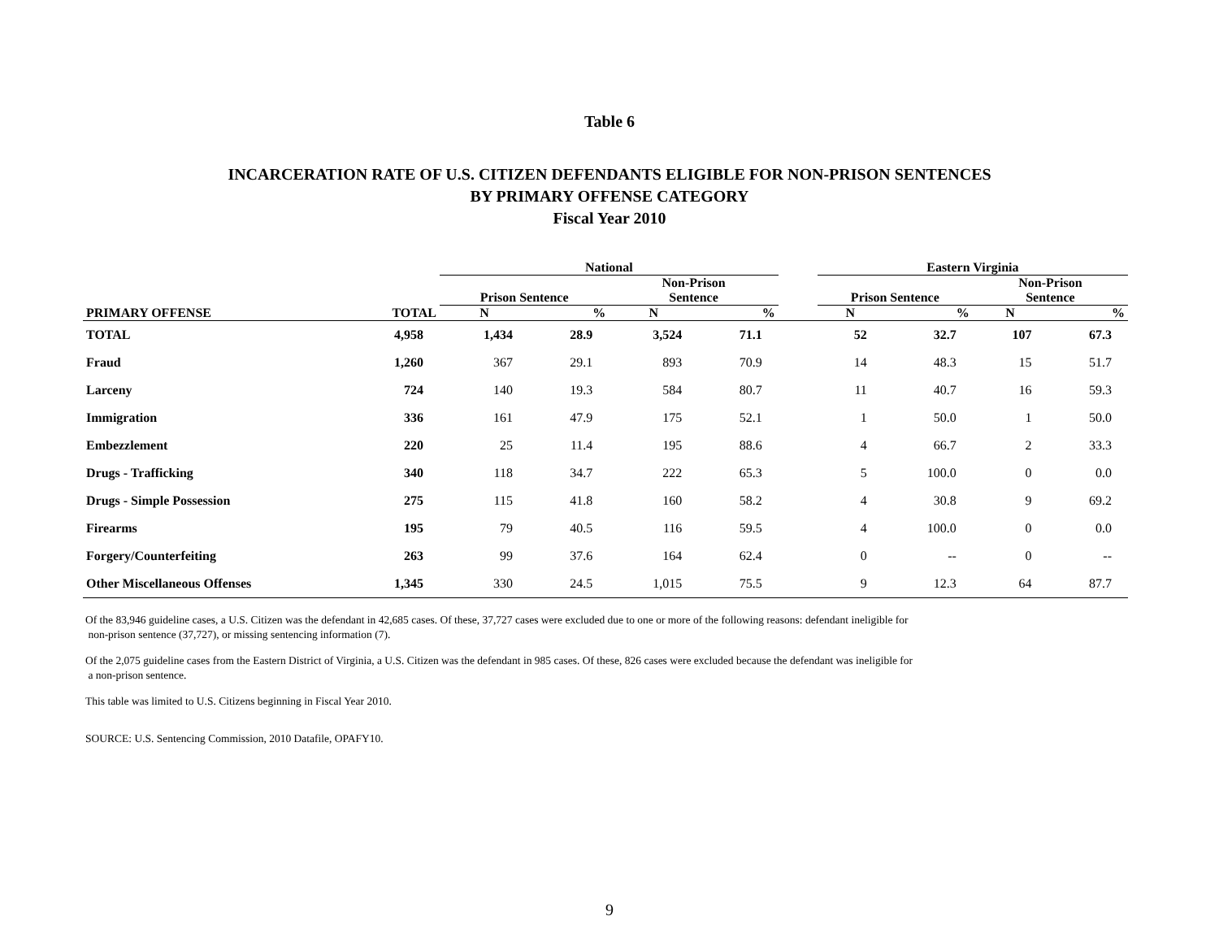Table 6
INCARCERATION RATE OF U.S. CITIZEN DEFENDANTS ELIGIBLE FOR NON-PRISON SENTENCES
BY PRIMARY OFFENSE CATEGORY
Fiscal Year 2010
| | | National | | | | | Eastern Virginia | | | |
| --- | --- | --- | --- | --- | --- | --- | --- | --- | --- | --- |
| | | Prison Sentence | | Non-Prison Sentence | | | Prison Sentence | | Non-Prison Sentence | |
| PRIMARY OFFENSE | TOTAL | N | % | N | % | | N | % | N | % |
| TOTAL | 4,958 | 1,434 | 28.9 | 3,524 | 71.1 | | 52 | 32.7 | 107 | 67.3 |
| Fraud | 1,260 | 367 | 29.1 | 893 | 70.9 | | 14 | 48.3 | 15 | 51.7 |
| Larceny | 724 | 140 | 19.3 | 584 | 80.7 | | 11 | 40.7 | 16 | 59.3 |
| Immigration | 336 | 161 | 47.9 | 175 | 52.1 | | 1 | 50.0 | 1 | 50.0 |
| Embezzlement | 220 | 25 | 11.4 | 195 | 88.6 | | 4 | 66.7 | 2 | 33.3 |
| Drugs - Trafficking | 340 | 118 | 34.7 | 222 | 65.3 | | 5 | 100.0 | 0 | 0.0 |
| Drugs - Simple Possession | 275 | 115 | 41.8 | 160 | 58.2 | | 4 | 30.8 | 9 | 69.2 |
| Firearms | 195 | 79 | 40.5 | 116 | 59.5 | | 4 | 100.0 | 0 | 0.0 |
| Forgery/Counterfeiting | 263 | 99 | 37.6 | 164 | 62.4 | | 0 | -- | 0 | -- |
| Other Miscellaneous Offenses | 1,345 | 330 | 24.5 | 1,015 | 75.5 | | 9 | 12.3 | 64 | 87.7 |
Of the 83,946 guideline cases, a U.S. Citizen was the defendant in 42,685 cases. Of these, 37,727 cases were excluded due to one or more of the following reasons: defendant ineligible for
non-prison sentence (37,727), or missing sentencing information (7).
Of the 2,075 guideline cases from the Eastern District of Virginia, a U.S. Citizen was the defendant in 985 cases. Of these, 826 cases were excluded because the defendant was ineligible for
a non-prison sentence.
This table was limited to U.S. Citizens beginning in Fiscal Year 2010.
SOURCE: U.S. Sentencing Commission, 2010 Datafile, OPAFY10.
9